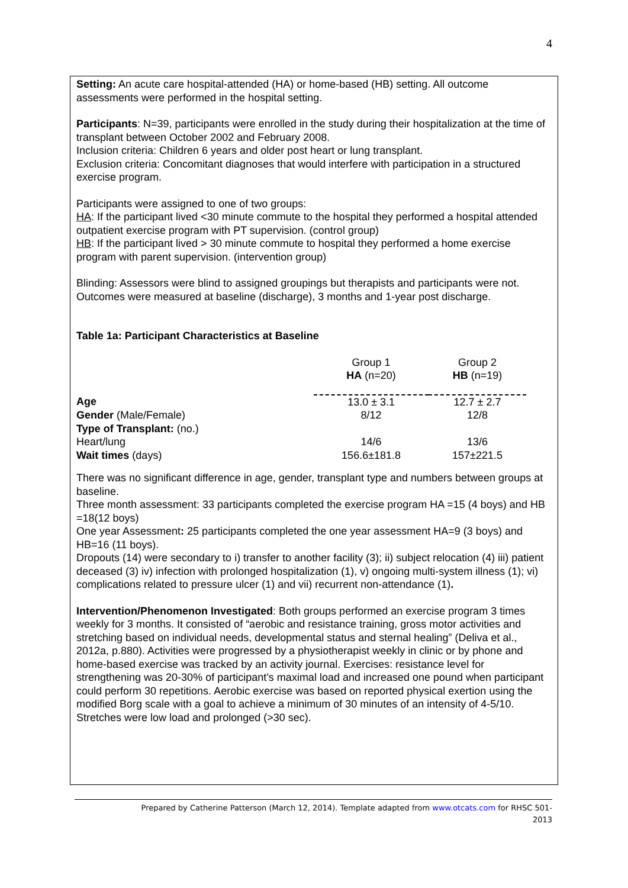4
Setting: An acute care hospital-attended (HA) or home-based (HB) setting. All outcome assessments were performed in the hospital setting.
Participants: N=39, participants were enrolled in the study during their hospitalization at the time of transplant between October 2002 and February 2008.
Inclusion criteria: Children 6 years and older post heart or lung transplant.
Exclusion criteria: Concomitant diagnoses that would interfere with participation in a structured exercise program.
Participants were assigned to one of two groups:
HA: If the participant lived <30 minute commute to the hospital they performed a hospital attended outpatient exercise program with PT supervision. (control group)
HB: If the participant lived > 30 minute commute to hospital they performed a home exercise program with parent supervision. (intervention group)
Blinding: Assessors were blind to assigned groupings but therapists and participants were not. Outcomes were measured at baseline (discharge), 3 months and 1-year post discharge.
Table 1a: Participant Characteristics at Baseline
| | Group 1 HA (n=20) | Group 2 HB (n=19) |
| --- | --- | --- |
| Age | 13.0 ± 3.1 | 12.7 ± 2.7 |
| Gender (Male/Female) | 8/12 | 12/8 |
| Type of Transplant: (no.) | | |
| Heart/lung | 14/6 | 13/6 |
| Wait times (days) | 156.6±181.8 | 157±221.5 |
There was no significant difference in age, gender, transplant type and numbers between groups at baseline.
Three month assessment: 33 participants completed the exercise program HA =15 (4 boys) and HB =18(12 boys)
One year Assessment: 25 participants completed the one year assessment HA=9 (3 boys) and HB=16 (11 boys).
Dropouts (14) were secondary to i) transfer to another facility (3); ii) subject relocation (4) iii) patient deceased (3) iv) infection with prolonged hospitalization (1), v) ongoing multi-system illness (1); vi) complications related to pressure ulcer (1) and vii) recurrent non-attendance (1).
Intervention/Phenomenon Investigated: Both groups performed an exercise program 3 times weekly for 3 months. It consisted of “aerobic and resistance training, gross motor activities and stretching based on individual needs, developmental status and sternal healing” (Deliva et al., 2012a, p.880). Activities were progressed by a physiotherapist weekly in clinic or by phone and home-based exercise was tracked by an activity journal. Exercises: resistance level for strengthening was 20-30% of participant’s maximal load and increased one pound when participant could perform 30 repetitions. Aerobic exercise was based on reported physical exertion using the modified Borg scale with a goal to achieve a minimum of 30 minutes of an intensity of 4-5/10. Stretches were low load and prolonged (>30 sec).
Prepared by Catherine Patterson (March 12, 2014). Template adapted from www.otcats.com for RHSC 501-
2013